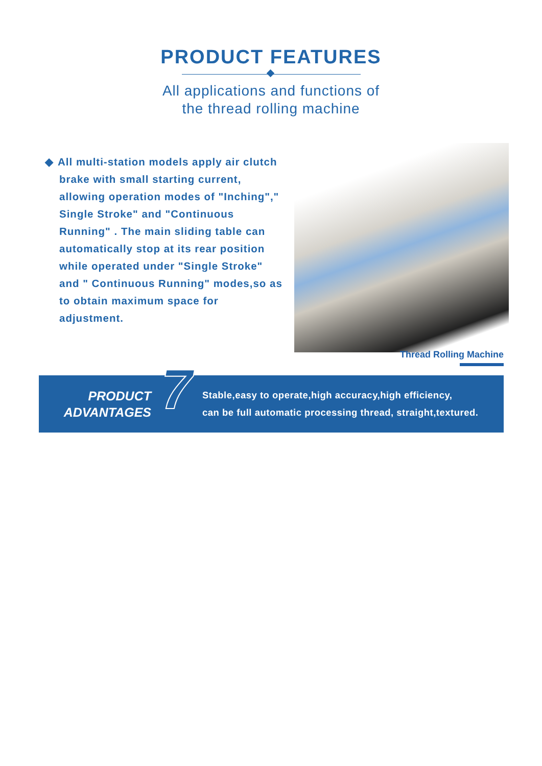PRODUCT FEATURES
All applications and functions of
the thread rolling machine
◆ All multi-station models apply air clutch brake with small starting current, allowing operation modes of "Inching"," Single Stroke" and "Continuous Running" . The main sliding table can automatically stop at its rear position while operated under "Single Stroke" and " Continuous Running" modes,so as to obtain maximum space for adjustment.
Thread Rolling Machine
PRODUCT
ADVANTAGES
7
Stable,easy to operate,high accuracy,high efficiency,
can be full automatic processing thread, straight,textured.